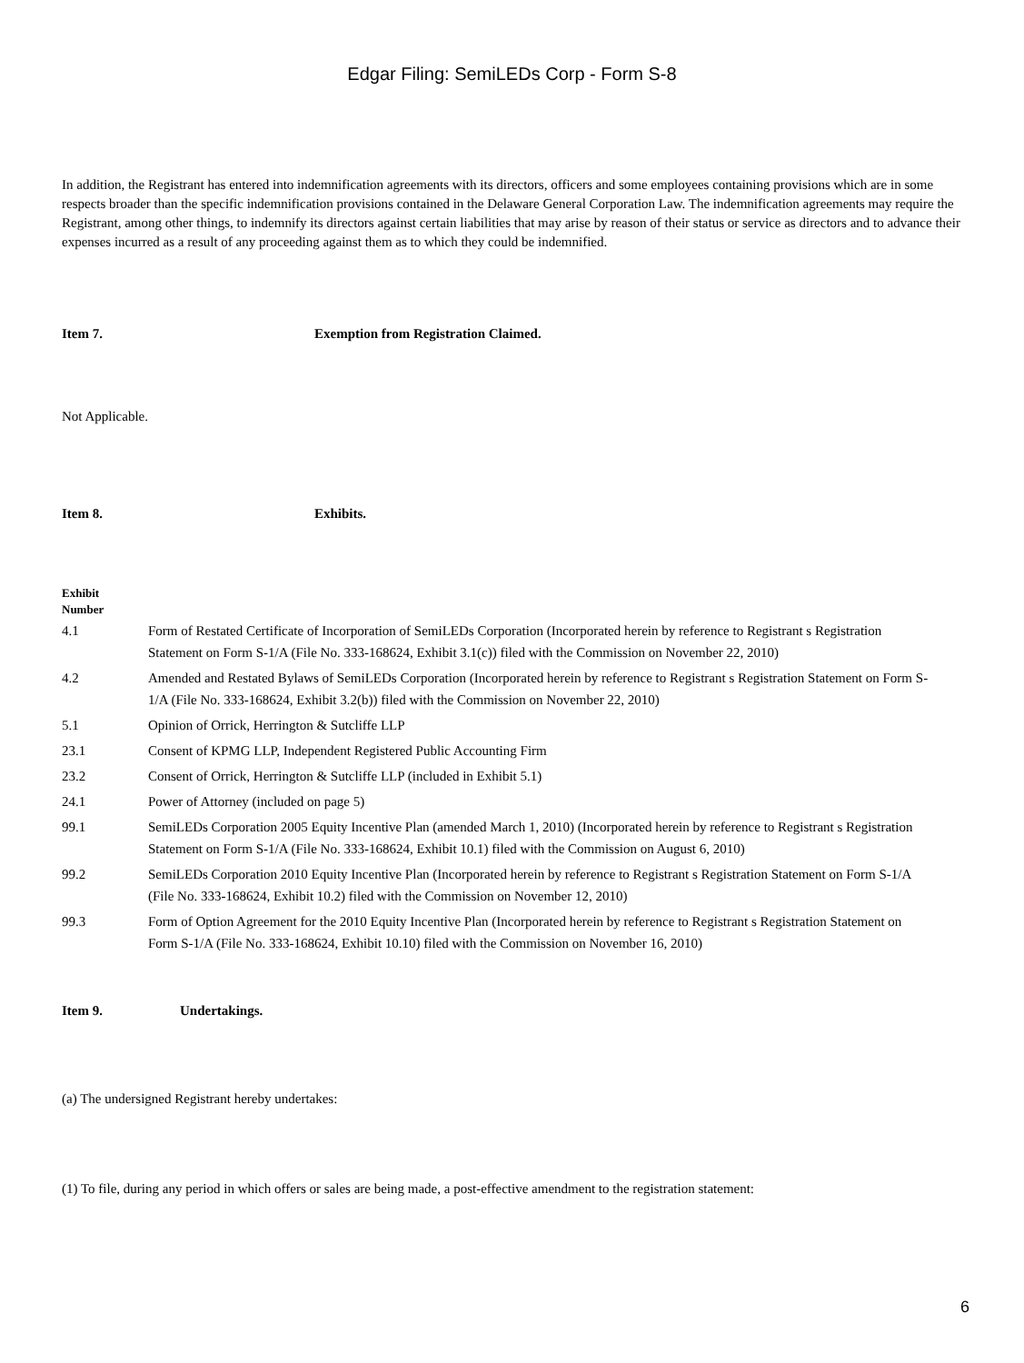Edgar Filing: SemiLEDs Corp - Form S-8
In addition, the Registrant has entered into indemnification agreements with its directors, officers and some employees containing provisions which are in some respects broader than the specific indemnification provisions contained in the Delaware General Corporation Law. The indemnification agreements may require the Registrant, among other things, to indemnify its directors against certain liabilities that may arise by reason of their status or service as directors and to advance their expenses incurred as a result of any proceeding against them as to which they could be indemnified.
Item 7. Exemption from Registration Claimed.
Not Applicable.
Item 8. Exhibits.
Exhibit
Number
| 4.1 | Form of Restated Certificate of Incorporation of SemiLEDs Corporation (Incorporated herein by reference to Registrant s Registration Statement on Form S-1/A (File No. 333-168624, Exhibit 3.1(c)) filed with the Commission on November 22, 2010) |
| 4.2 | Amended and Restated Bylaws of SemiLEDs Corporation (Incorporated herein by reference to Registrant s Registration Statement on Form S-1/A (File No. 333-168624, Exhibit 3.2(b)) filed with the Commission on November 22, 2010) |
| 5.1 | Opinion of Orrick, Herrington & Sutcliffe LLP |
| 23.1 | Consent of KPMG LLP, Independent Registered Public Accounting Firm |
| 23.2 | Consent of Orrick, Herrington & Sutcliffe LLP (included in Exhibit 5.1) |
| 24.1 | Power of Attorney (included on page 5) |
| 99.1 | SemiLEDs Corporation 2005 Equity Incentive Plan (amended March 1, 2010) (Incorporated herein by reference to Registrant s Registration Statement on Form S-1/A (File No. 333-168624, Exhibit 10.1) filed with the Commission on August 6, 2010) |
| 99.2 | SemiLEDs Corporation 2010 Equity Incentive Plan (Incorporated herein by reference to Registrant s Registration Statement on Form S-1/A (File No. 333-168624, Exhibit 10.2) filed with the Commission on November 12, 2010) |
| 99.3 | Form of Option Agreement for the 2010 Equity Incentive Plan (Incorporated herein by reference to Registrant s Registration Statement on Form S-1/A (File No. 333-168624, Exhibit 10.10) filed with the Commission on November 16, 2010) |
Item 9. Undertakings.
(a) The undersigned Registrant hereby undertakes:
(1) To file, during any period in which offers or sales are being made, a post-effective amendment to the registration statement:
6